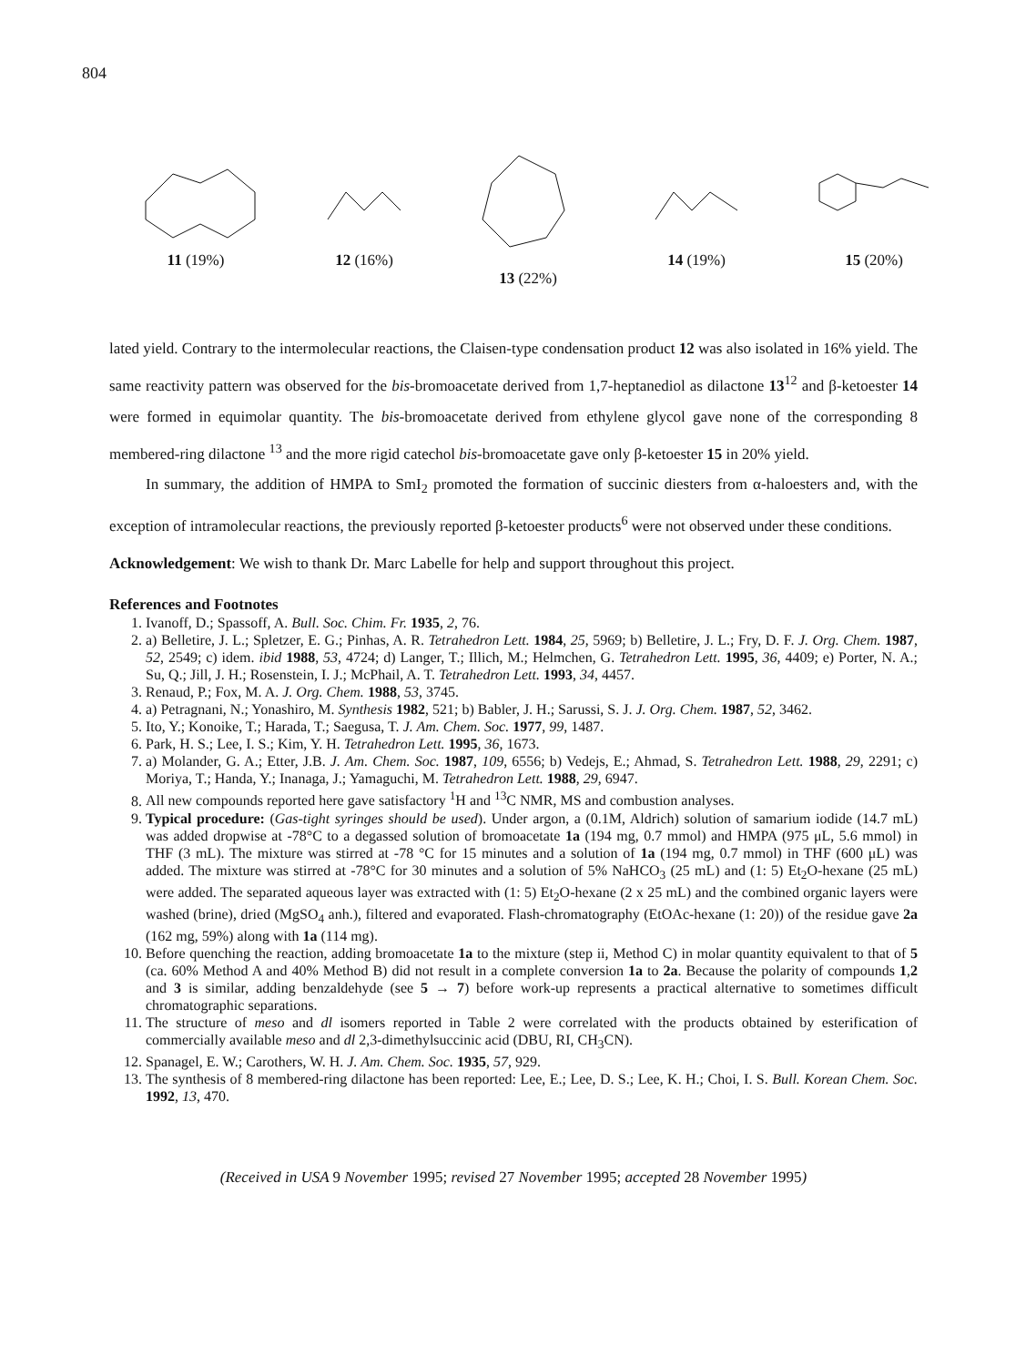804
11 (19%)
12 (16%)
13 (22%)
14 (19%)
15 (20%)
lated yield. Contrary to the intermolecular reactions, the Claisen-type condensation product 12 was also isolated in 16% yield. The same reactivity pattern was observed for the bis-bromoacetate derived from 1,7-heptanediol as dilactone 13<sup>12</sup> and β-ketoester 14 were formed in equimolar quantity. The bis-bromoacetate derived from ethylene glycol gave none of the corresponding 8 membered-ring dilactone <sup>13</sup> and the more rigid catechol bis-bromoacetate gave only β-ketoester 15 in 20% yield.
In summary, the addition of HMPA to SmI<sub>2</sub> promoted the formation of succinic diesters from α-haloesters and, with the exception of intramolecular reactions, the previously reported β-ketoester products<sup>6</sup> were not observed under these conditions.
Acknowledgement: We wish to thank Dr. Marc Labelle for help and support throughout this project.
References and Footnotes
1. Ivanoff, D.; Spassoff, A. Bull. Soc. Chim. Fr. 1935, 2, 76.
2. a) Belletire, J. L.; Spletzer, E. G.; Pinhas, A. R. Tetrahedron Lett. 1984, 25, 5969; b) Belletire, J. L.; Fry, D. F. J. Org. Chem. 1987, 52, 2549; c) idem. ibid 1988, 53, 4724; d) Langer, T.; Illich, M.; Helmchen, G. Tetrahedron Lett. 1995, 36, 4409; e) Porter, N. A.; Su, Q.; Jill, J. H.; Rosenstein, I. J.; McPhail, A. T. Tetrahedron Lett. 1993, 34, 4457.
3. Renaud, P.; Fox, M. A. J. Org. Chem. 1988, 53, 3745.
4. a) Petragnani, N.; Yonashiro, M. Synthesis 1982, 521; b) Babler, J. H.; Sarussi, S. J. J. Org. Chem. 1987, 52, 3462.
5. Ito, Y.; Konoike, T.; Harada, T.; Saegusa, T. J. Am. Chem. Soc. 1977, 99, 1487.
6. Park, H. S.; Lee, I. S.; Kim, Y. H. Tetrahedron Lett. 1995, 36, 1673.
7. a) Molander, G. A.; Etter, J.B. J. Am. Chem. Soc. 1987, 109, 6556; b) Vedejs, E.; Ahmad, S. Tetrahedron Lett. 1988, 29, 2291; c) Moriya, T.; Handa, Y.; Inanaga, J.; Yamaguchi, M. Tetrahedron Lett. 1988, 29, 6947.
8. All new compounds reported here gave satisfactory <sup>1</sup>H and <sup>13</sup>C NMR, MS and combustion analyses.
9. Typical procedure: (Gas-tight syringes should be used). Under argon, a (0.1M, Aldrich) solution of samarium iodide (14.7 mL) was added dropwise at -78°C to a degassed solution of bromoacetate 1a (194 mg, 0.7 mmol) and HMPA (975 μL, 5.6 mmol) in THF (3 mL). The mixture was stirred at -78 °C for 15 minutes and a solution of 1a (194 mg, 0.7 mmol) in THF (600 μL) was added. The mixture was stirred at -78°C for 30 minutes and a solution of 5% NaHCO<sub>3</sub> (25 mL) and (1: 5) Et<sub>2</sub>O-hexane (25 mL) were added. The separated aqueous layer was extracted with (1: 5) Et<sub>2</sub>O-hexane (2 x 25 mL) and the combined organic layers were washed (brine), dried (MgSO<sub>4</sub> anh.), filtered and evaporated. Flash-chromatography (EtOAc-hexane (1: 20)) of the residue gave 2a (162 mg, 59%) along with 1a (114 mg).
10. Before quenching the reaction, adding bromoacetate 1a to the mixture (step ii, Method C) in molar quantity equivalent to that of 5 (ca. 60% Method A and 40% Method B) did not result in a complete conversion 1a to 2a. Because the polarity of compounds 1,2 and 3 is similar, adding benzaldehyde (see 5 → 7) before work-up represents a practical alternative to sometimes difficult chromatographic separations.
11. The structure of meso and dl isomers reported in Table 2 were correlated with the products obtained by esterification of commercially available meso and dl 2,3-dimethylsuccinic acid (DBU, RI, CH<sub>3</sub>CN).
12. Spanagel, E. W.; Carothers, W. H. J. Am. Chem. Soc. 1935, 57, 929.
13. The synthesis of 8 membered-ring dilactone has been reported: Lee, E.; Lee, D. S.; Lee, K. H.; Choi, I. S. Bull. Korean Chem. Soc. 1992, 13, 470.
(Received in USA 9 November 1995; revised 27 November 1995; accepted 28 November 1995)